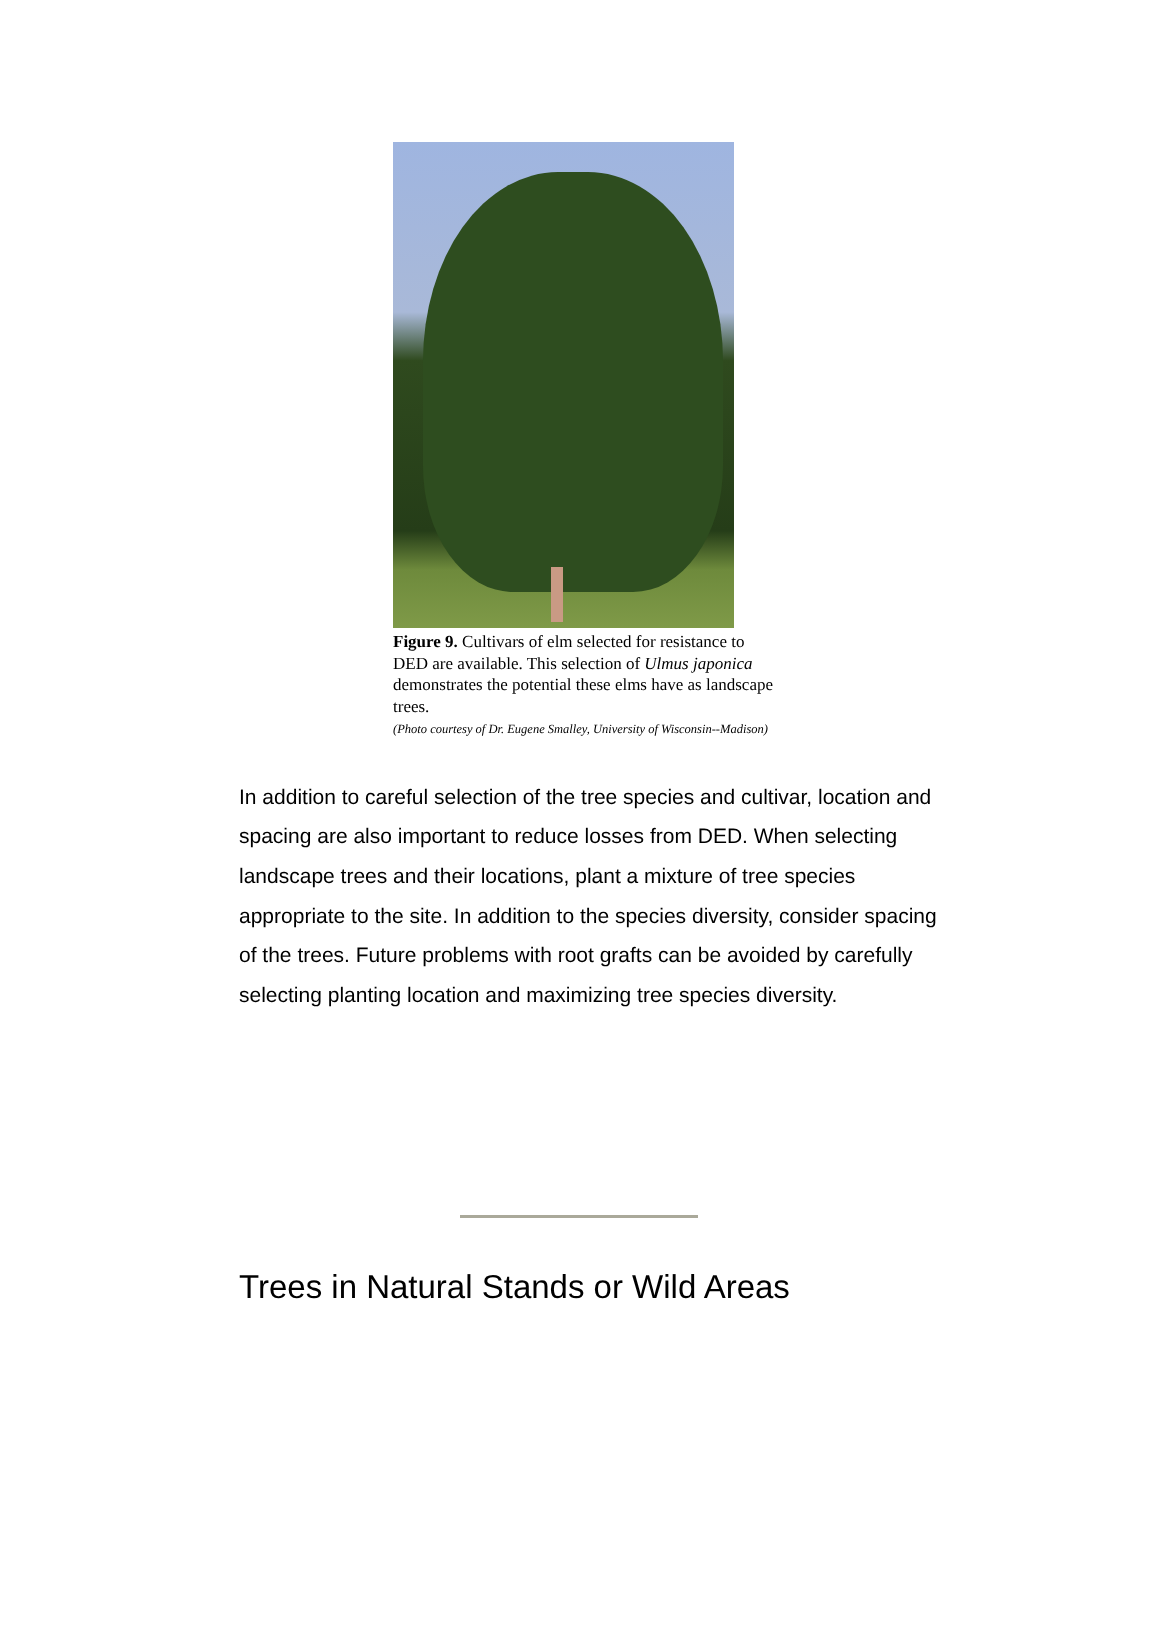Figure 9. Cultivars of elm selected for resistance to DED are available. This selection of Ulmus japonica demonstrates the potential these elms have as landscape trees.
(Photo courtesy of Dr. Eugene Smalley, University of Wisconsin--Madison)
In addition to careful selection of the tree species and cultivar, location and spacing are also important to reduce losses from DED. When selecting landscape trees and their locations, plant a mixture of tree species appropriate to the site. In addition to the species diversity, consider spacing of the trees. Future problems with root grafts can be avoided by carefully selecting planting location and maximizing tree species diversity.
Trees in Natural Stands or Wild Areas